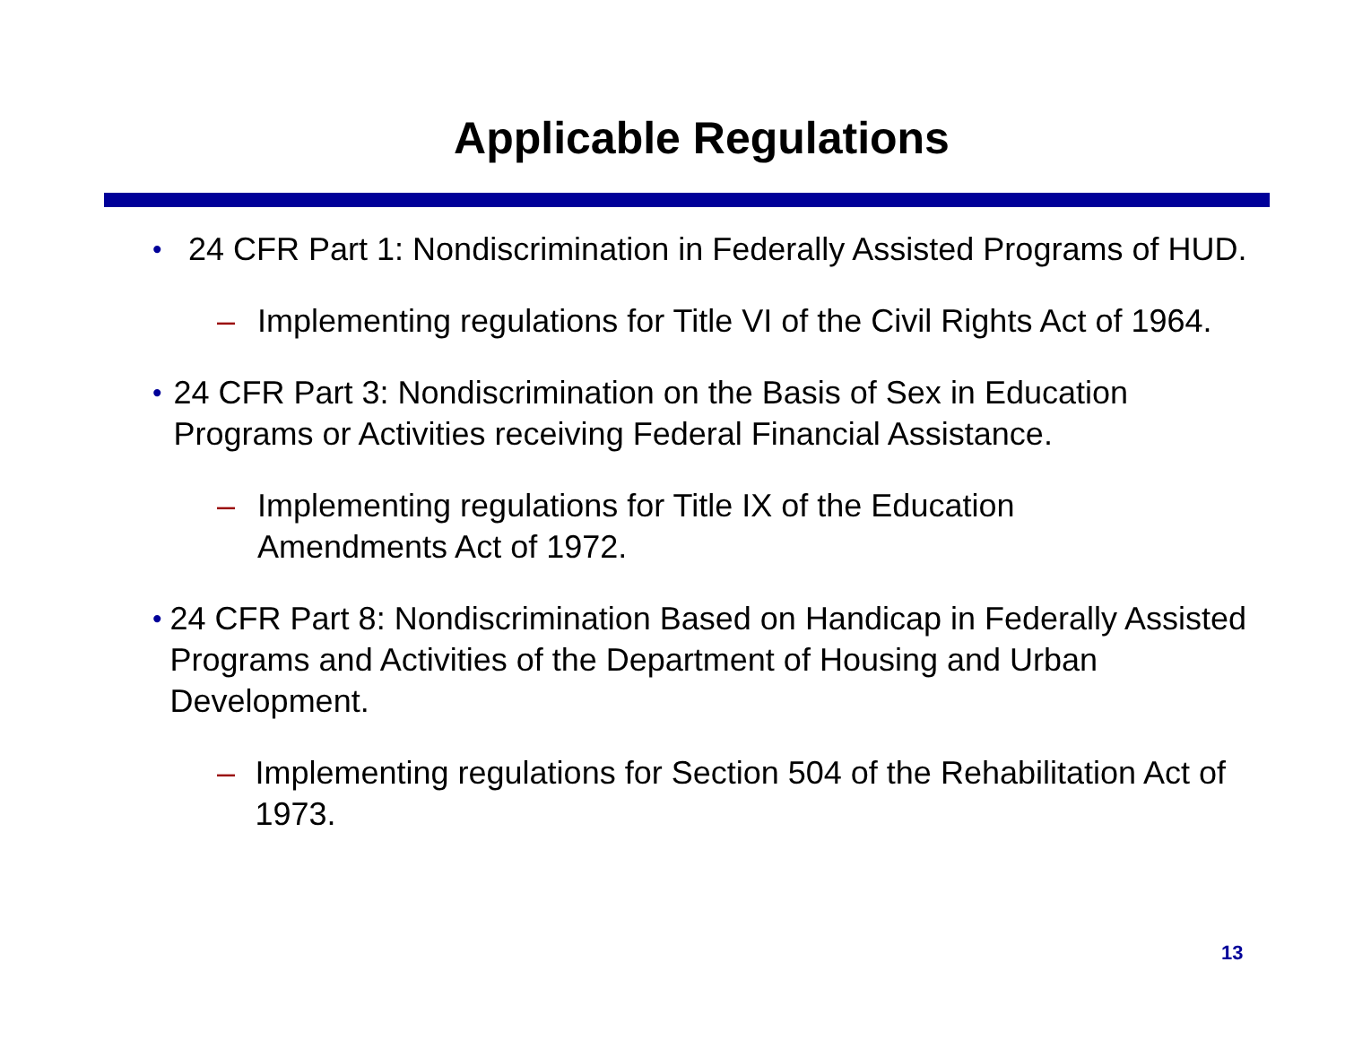Applicable Regulations
• 24 CFR Part 1: Nondiscrimination in Federally Assisted Programs of HUD.
– Implementing regulations for Title VI of the Civil Rights Act of 1964.
• 24 CFR Part 3: Nondiscrimination on the Basis of Sex in Education Programs or Activities receiving Federal Financial Assistance.
– Implementing regulations for Title IX of the Education
Amendments Act of 1972.
• 24 CFR Part 8: Nondiscrimination Based on Handicap in Federally Assisted Programs and Activities of the Department of Housing and Urban Development.
– Implementing regulations for Section 504 of the Rehabilitation Act of 1973.
13